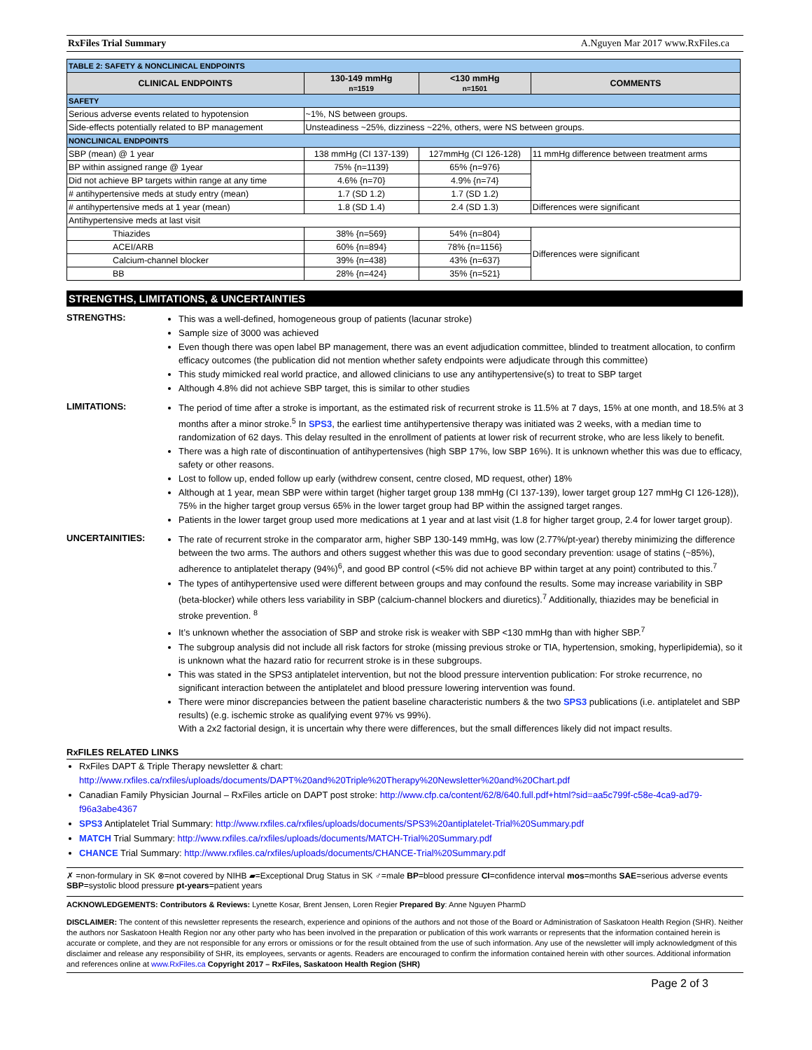RxFiles Trial Summary A.Nguyen Mar 2017 www.RxFiles.ca
| TABLE 2: SAFETY & NONCLINICAL ENDPOINTS | | | |
| CLINICAL ENDPOINTS | 130-149 mmHg n=1519 | <130 mmHg n=1501 | COMMENTS |
| SAFETY | | | |
| Serious adverse events related to hypotension | ~1%, NS between groups. | | |
| Side-effects potentially related to BP management | Unsteadiness ~25%, dizziness ~22%, others, were NS between groups. | | |
| NONCLINICAL ENDPOINTS | | | |
| SBP (mean) @ 1 year | 138 mmHg (CI 137-139) | 127mmHg (CI 126-128) | 11 mmHg difference between treatment arms |
| BP within assigned range @ 1year | 75% {n=1139} | 65% {n=976} | |
| Did not achieve BP targets within range at any time | 4.6% {n=70} | 4.9% {n=74} | |
| # antihypertensive meds at study entry (mean) | 1.7 (SD 1.2) | 1.7 (SD 1.2) | |
| # antihypertensive meds at 1 year (mean) | 1.8 (SD 1.4) | 2.4 (SD 1.3) | Differences were significant |
| Antihypertensive meds at last visit | | | |
| Thiazides | 38% {n=569} | 54% {n=804} | Differences were significant |
| ACEI/ARB | 60% {n=894} | 78% {n=1156} | |
| Calcium-channel blocker | 39% {n=438} | 43% {n=637} | |
| BB | 28% {n=424} | 35% {n=521} | |
STRENGTHS, LIMITATIONS, & UNCERTAINTIES
STRENGTHS:
This was a well-defined, homogeneous group of patients (lacunar stroke)
Sample size of 3000 was achieved
Even though there was open label BP management, there was an event adjudication committee, blinded to treatment allocation, to confirm efficacy outcomes (the publication did not mention whether safety endpoints were adjudicate through this committee)
This study mimicked real world practice, and allowed clinicians to use any antihypertensive(s) to treat to SBP target
Although 4.8% did not achieve SBP target, this is similar to other studies
LIMITATIONS:
The period of time after a stroke is important, as the estimated risk of recurrent stroke is 11.5% at 7 days, 15% at one month, and 18.5% at 3 months after a minor stroke.<sup>5</sup> In SPS3, the earliest time antihypertensive therapy was initiated was 2 weeks, with a median time to randomization of 62 days. This delay resulted in the enrollment of patients at lower risk of recurrent stroke, who are less likely to benefit.
There was a high rate of discontinuation of antihypertensives (high SBP 17%, low SBP 16%). It is unknown whether this was due to efficacy, safety or other reasons.
Lost to follow up, ended follow up early (withdrew consent, centre closed, MD request, other) 18%
Although at 1 year, mean SBP were within target (higher target group 138 mmHg (CI 137-139), lower target group 127 mmHg CI 126-128)), 75% in the higher target group versus 65% in the lower target group had BP within the assigned target ranges.
Patients in the lower target group used more medications at 1 year and at last visit (1.8 for higher target group, 2.4 for lower target group).
UNCERTAINITIES:
The rate of recurrent stroke in the comparator arm, higher SBP 130-149 mmHg, was low (2.77%/pt-year) thereby minimizing the difference between the two arms. The authors and others suggest whether this was due to good secondary prevention: usage of statins (~85%), adherence to antiplatelet therapy (94%)<sup>6</sup>, and good BP control (<5% did not achieve BP within target at any point) contributed to this.<sup>7</sup>
The types of antihypertensive used were different between groups and may confound the results. Some may increase variability in SBP (beta-blocker) while others less variability in SBP (calcium-channel blockers and diuretics).<sup>7</sup> Additionally, thiazides may be beneficial in stroke prevention. <sup>8</sup>
It’s unknown whether the association of SBP and stroke risk is weaker with SBP <130 mmHg than with higher SBP.<sup>7</sup>
The subgroup analysis did not include all risk factors for stroke (missing previous stroke or TIA, hypertension, smoking, hyperlipidemia), so it is unknown what the hazard ratio for recurrent stroke is in these subgroups.
This was stated in the SPS3 antiplatelet intervention, but not the blood pressure intervention publication: For stroke recurrence, no significant interaction between the antiplatelet and blood pressure lowering intervention was found.
There were minor discrepancies between the patient baseline characteristic numbers & the two SPS3 publications (i.e. antiplatelet and SBP results) (e.g. ischemic stroke as qualifying event 97% vs 99%).
With a 2x2 factorial design, it is uncertain why there were differences, but the small differences likely did not impact results.
RxFILES RELATED LINKS
RxFiles DAPT & Triple Therapy newsletter & chart: http://www.rxfiles.ca/rxfiles/uploads/documents/DAPT%20and%20Triple%20Therapy%20Newsletter%20and%20Chart.pdf
Canadian Family Physician Journal – RxFiles article on DAPT post stroke: http://www.cfp.ca/content/62/8/640.full.pdf+html?sid=aa5c799f-c58e-4ca9-ad79-f96a3abe4367
SPS3 Antiplatelet Trial Summary: http://www.rxfiles.ca/rxfiles/uploads/documents/SPS3%20antiplatelet-Trial%20Summary.pdf
MATCH Trial Summary: http://www.rxfiles.ca/rxfiles/uploads/documents/MATCH-Trial%20Summary.pdf
CHANCE Trial Summary: http://www.rxfiles.ca/rxfiles/uploads/documents/CHANCE-Trial%20Summary.pdf
✗ =non-formulary in SK ⊗=not covered by NIHB ▰=Exceptional Drug Status in SK ♂=male BP=blood pressure CI=confidence interval mos=months SAE=serious adverse events SBP=systolic blood pressure pt-years=patient years
ACKNOWLEDGEMENTS: Contributors & Reviews: Lynette Kosar, Brent Jensen, Loren Regier Prepared By: Anne Nguyen PharmD
DISCLAIMER: The content of this newsletter represents the research, experience and opinions of the authors and not those of the Board or Administration of Saskatoon Health Region (SHR). Neither the authors nor Saskatoon Health Region nor any other party who has been involved in the preparation or publication of this work warrants or represents that the information contained herein is accurate or complete, and they are not responsible for any errors or omissions or for the result obtained from the use of such information. Any use of the newsletter will imply acknowledgment of this disclaimer and release any responsibility of SHR, its employees, servants or agents. Readers are encouraged to confirm the information contained herein with other sources. Additional information and references online at www.RxFiles.ca Copyright 2017 – RxFiles, Saskatoon Health Region (SHR)
Page 2 of 3